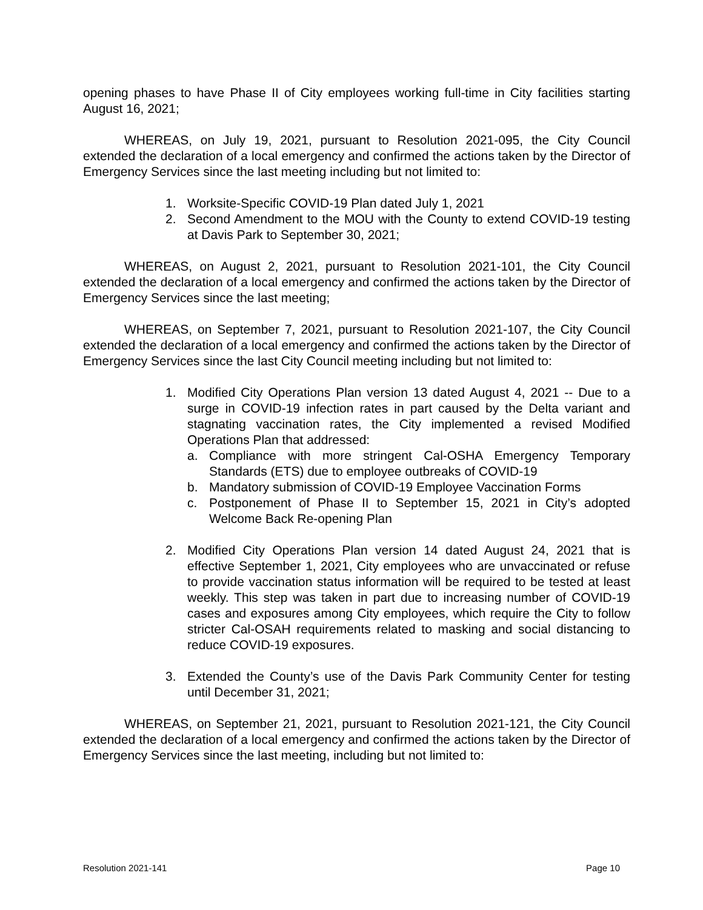opening phases to have Phase II of City employees working full-time in City facilities starting August 16, 2021;
WHEREAS, on July 19, 2021, pursuant to Resolution 2021-095, the City Council extended the declaration of a local emergency and confirmed the actions taken by the Director of Emergency Services since the last meeting including but not limited to:
1. Worksite-Specific COVID-19 Plan dated July 1, 2021
2. Second Amendment to the MOU with the County to extend COVID-19 testing at Davis Park to September 30, 2021;
WHEREAS, on August 2, 2021, pursuant to Resolution 2021-101, the City Council extended the declaration of a local emergency and confirmed the actions taken by the Director of Emergency Services since the last meeting;
WHEREAS, on September 7, 2021, pursuant to Resolution 2021-107, the City Council extended the declaration of a local emergency and confirmed the actions taken by the Director of Emergency Services since the last City Council meeting including but not limited to:
1. Modified City Operations Plan version 13 dated August 4, 2021 -- Due to a surge in COVID-19 infection rates in part caused by the Delta variant and stagnating vaccination rates, the City implemented a revised Modified Operations Plan that addressed:
a. Compliance with more stringent Cal-OSHA Emergency Temporary Standards (ETS) due to employee outbreaks of COVID-19
b. Mandatory submission of COVID-19 Employee Vaccination Forms
c. Postponement of Phase II to September 15, 2021 in City’s adopted Welcome Back Re-opening Plan
2. Modified City Operations Plan version 14 dated August 24, 2021 that is effective September 1, 2021, City employees who are unvaccinated or refuse to provide vaccination status information will be required to be tested at least weekly. This step was taken in part due to increasing number of COVID-19 cases and exposures among City employees, which require the City to follow stricter Cal-OSAH requirements related to masking and social distancing to reduce COVID-19 exposures.
3. Extended the County’s use of the Davis Park Community Center for testing until December 31, 2021;
WHEREAS, on September 21, 2021, pursuant to Resolution 2021-121, the City Council extended the declaration of a local emergency and confirmed the actions taken by the Director of Emergency Services since the last meeting, including but not limited to:
Resolution 2021-141 Page 10